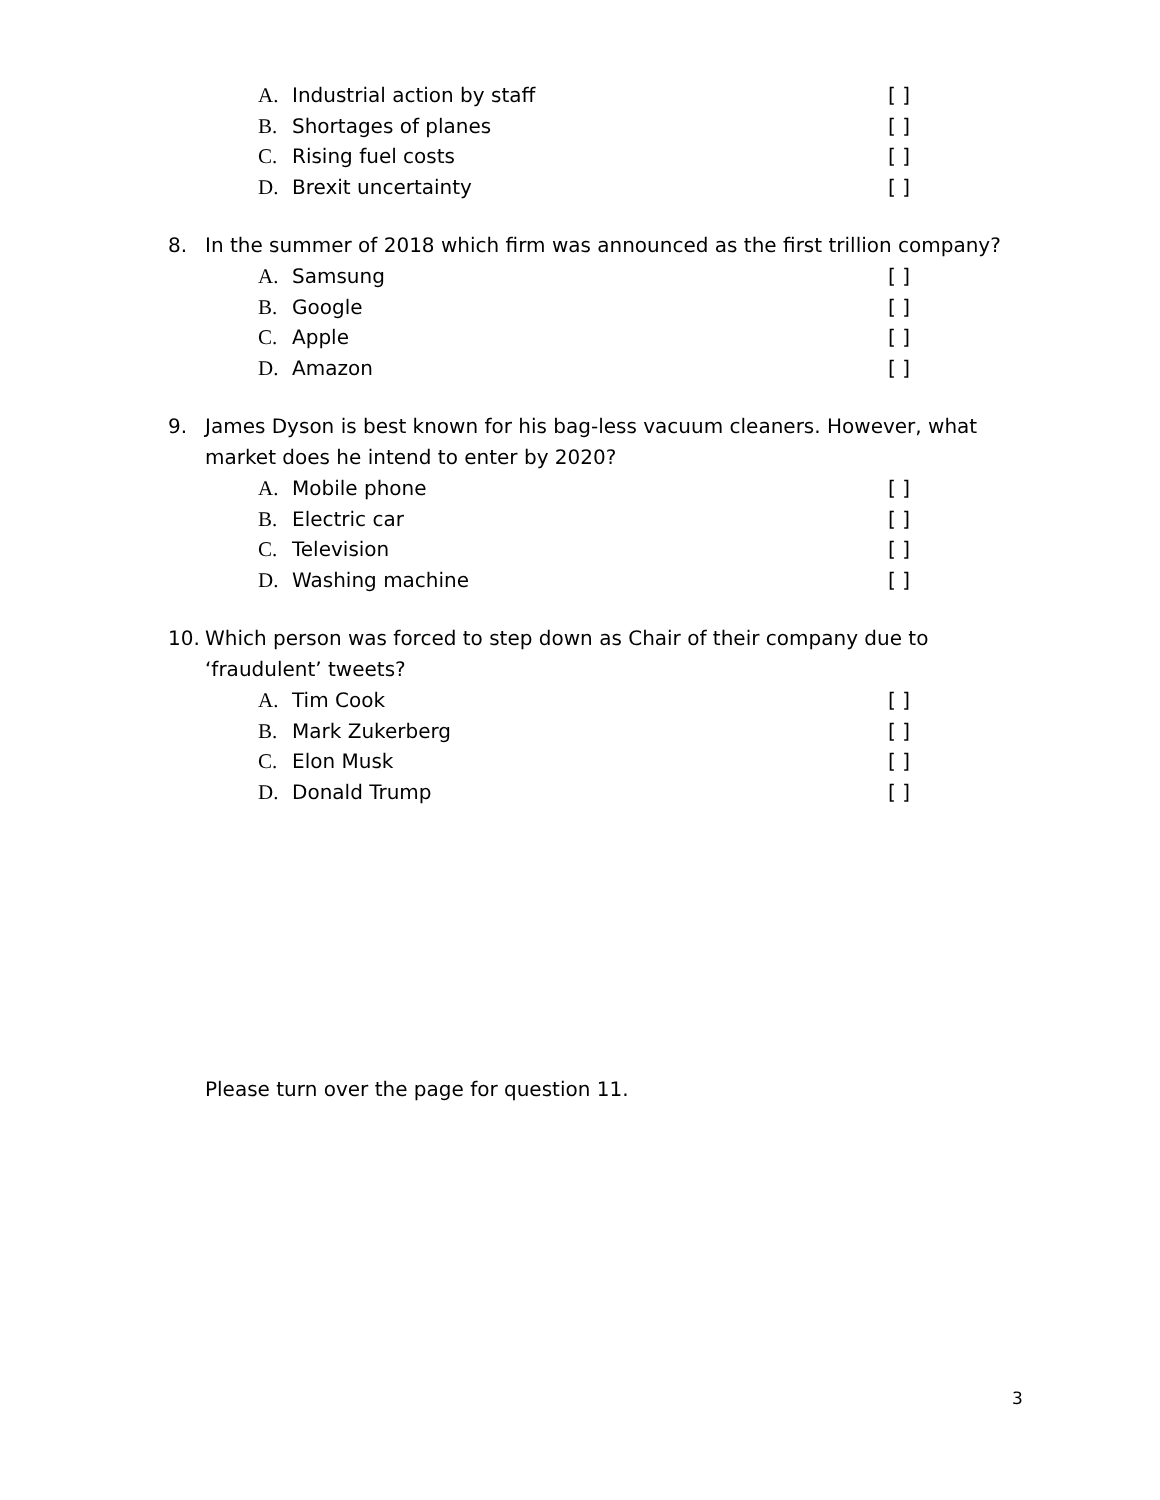A. Industrial action by staff [ ]
B. Shortages of planes [ ]
C. Rising fuel costs [ ]
D. Brexit uncertainty [ ]
8. In the summer of 2018 which firm was announced as the first trillion company?
A. Samsung [ ]
B. Google [ ]
C. Apple [ ]
D. Amazon [ ]
9. James Dyson is best known for his bag-less vacuum cleaners. However, what market does he intend to enter by 2020?
A. Mobile phone [ ]
B. Electric car [ ]
C. Television [ ]
D. Washing machine [ ]
10. Which person was forced to step down as Chair of their company due to ‘fraudulent’ tweets?
A. Tim Cook [ ]
B. Mark Zukerberg [ ]
C. Elon Musk [ ]
D. Donald Trump [ ]
Please turn over the page for question 11.
3